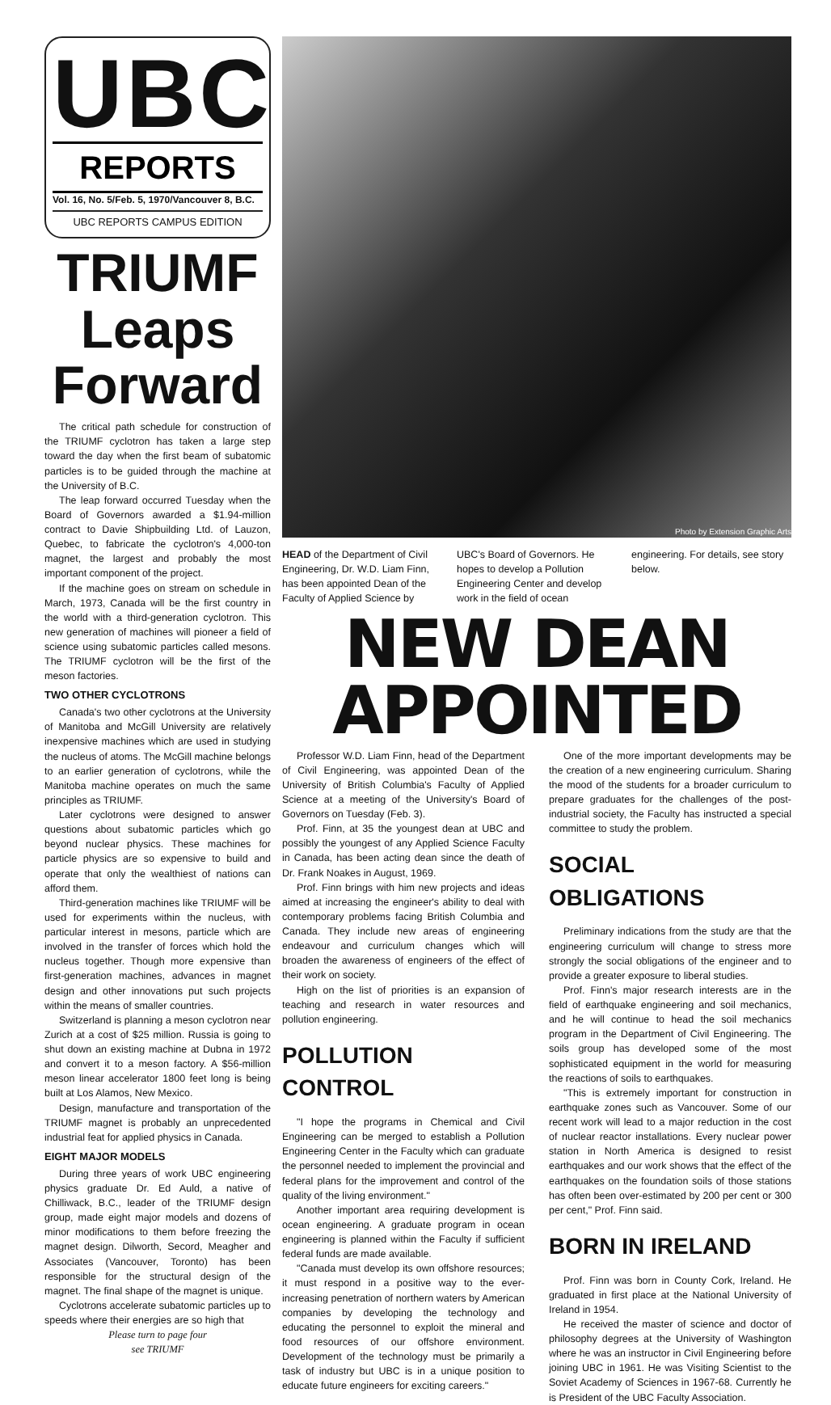UBC
REPORTS
Vol. 16, No. 5/Feb. 5, 1970/Vancouver 8, B.C.
UBC REPORTS CAMPUS EDITION
TRIUMF Leaps Forward
The critical path schedule for construction of the TRIUMF cyclotron has taken a large step toward the day when the first beam of subatomic particles is to be guided through the machine at the University of B.C.
The leap forward occurred Tuesday when the Board of Governors awarded a $1.94-million contract to Davie Shipbuilding Ltd. of Lauzon, Quebec, to fabricate the cyclotron's 4,000-ton magnet, the largest and probably the most important component of the project.
If the machine goes on stream on schedule in March, 1973, Canada will be the first country in the world with a third-generation cyclotron. This new generation of machines will pioneer a field of science using subatomic particles called mesons. The TRIUMF cyclotron will be the first of the meson factories.
TWO OTHER CYCLOTRONS
Canada's two other cyclotrons at the University of Manitoba and McGill University are relatively inexpensive machines which are used in studying the nucleus of atoms. The McGill machine belongs to an earlier generation of cyclotrons, while the Manitoba machine operates on much the same principles as TRIUMF.
Later cyclotrons were designed to answer questions about subatomic particles which go beyond nuclear physics. These machines for particle physics are so expensive to build and operate that only the wealthiest of nations can afford them.
Third-generation machines like TRIUMF will be used for experiments within the nucleus, with particular interest in mesons, particle which are involved in the transfer of forces which hold the nucleus together. Though more expensive than first-generation machines, advances in magnet design and other innovations put such projects within the means of smaller countries.
Switzerland is planning a meson cyclotron near Zurich at a cost of $25 million. Russia is going to shut down an existing machine at Dubna in 1972 and convert it to a meson factory. A $56-million meson linear accelerator 1800 feet long is being built at Los Alamos, New Mexico.
Design, manufacture and transportation of the TRIUMF magnet is probably an unprecedented industrial feat for applied physics in Canada.
EIGHT MAJOR MODELS
During three years of work UBC engineering physics graduate Dr. Ed Auld, a native of Chilliwack, B.C., leader of the TRIUMF design group, made eight major models and dozens of minor modifications to them before freezing the magnet design. Dilworth, Secord, Meagher and Associates (Vancouver, Toronto) has been responsible for the structural design of the magnet. The final shape of the magnet is unique.
Cyclotrons accelerate subatomic particles up to speeds where their energies are so high that
Please turn to page four
see TRIUMF
Photo by Extension Graphic Arts
HEAD of the Department of Civil Engineering, Dr. W.D. Liam Finn, has been appointed Dean of the Faculty of Applied Science by UBC's Board of Governors. He hopes to develop a Pollution Engineering Center and develop work in the field of ocean engineering. For details, see story below.
NEW DEAN APPOINTED
Professor W.D. Liam Finn, head of the Department of Civil Engineering, was appointed Dean of the University of British Columbia's Faculty of Applied Science at a meeting of the University's Board of Governors on Tuesday (Feb. 3).
Prof. Finn, at 35 the youngest dean at UBC and possibly the youngest of any Applied Science Faculty in Canada, has been acting dean since the death of Dr. Frank Noakes in August, 1969.
Prof. Finn brings with him new projects and ideas aimed at increasing the engineer's ability to deal with contemporary problems facing British Columbia and Canada. They include new areas of engineering endeavour and curriculum changes which will broaden the awareness of engineers of the effect of their work on society.
High on the list of priorities is an expansion of teaching and research in water resources and pollution engineering.
POLLUTION CONTROL
"I hope the programs in Chemical and Civil Engineering can be merged to establish a Pollution Engineering Center in the Faculty which can graduate the personnel needed to implement the provincial and federal plans for the improvement and control of the quality of the living environment."
Another important area requiring development is ocean engineering. A graduate program in ocean engineering is planned within the Faculty if sufficient federal funds are made available.
"Canada must develop its own offshore resources; it must respond in a positive way to the ever-increasing penetration of northern waters by American companies by developing the technology and educating the personnel to exploit the mineral and food resources of our offshore environment. Development of the technology must be primarily a task of industry but UBC is in a unique position to educate future engineers for exciting careers."
One of the more important developments may be the creation of a new engineering curriculum. Sharing the mood of the students for a broader curriculum to prepare graduates for the challenges of the post-industrial society, the Faculty has instructed a special committee to study the problem.
SOCIAL OBLIGATIONS
Preliminary indications from the study are that the engineering curriculum will change to stress more strongly the social obligations of the engineer and to provide a greater exposure to liberal studies.
Prof. Finn's major research interests are in the field of earthquake engineering and soil mechanics, and he will continue to head the soil mechanics program in the Department of Civil Engineering. The soils group has developed some of the most sophisticated equipment in the world for measuring the reactions of soils to earthquakes.
"This is extremely important for construction in earthquake zones such as Vancouver. Some of our recent work will lead to a major reduction in the cost of nuclear reactor installations. Every nuclear power station in North America is designed to resist earthquakes and our work shows that the effect of the earthquakes on the foundation soils of those stations has often been over-estimated by 200 per cent or 300 per cent," Prof. Finn said.
BORN IN IRELAND
Prof. Finn was born in County Cork, Ireland. He graduated in first place at the National University of Ireland in 1954.
He received the master of science and doctor of philosophy degrees at the University of Washington where he was an instructor in Civil Engineering before joining UBC in 1961. He was Visiting Scientist to the Soviet Academy of Sciences in 1967-68. Currently he is President of the UBC Faculty Association.